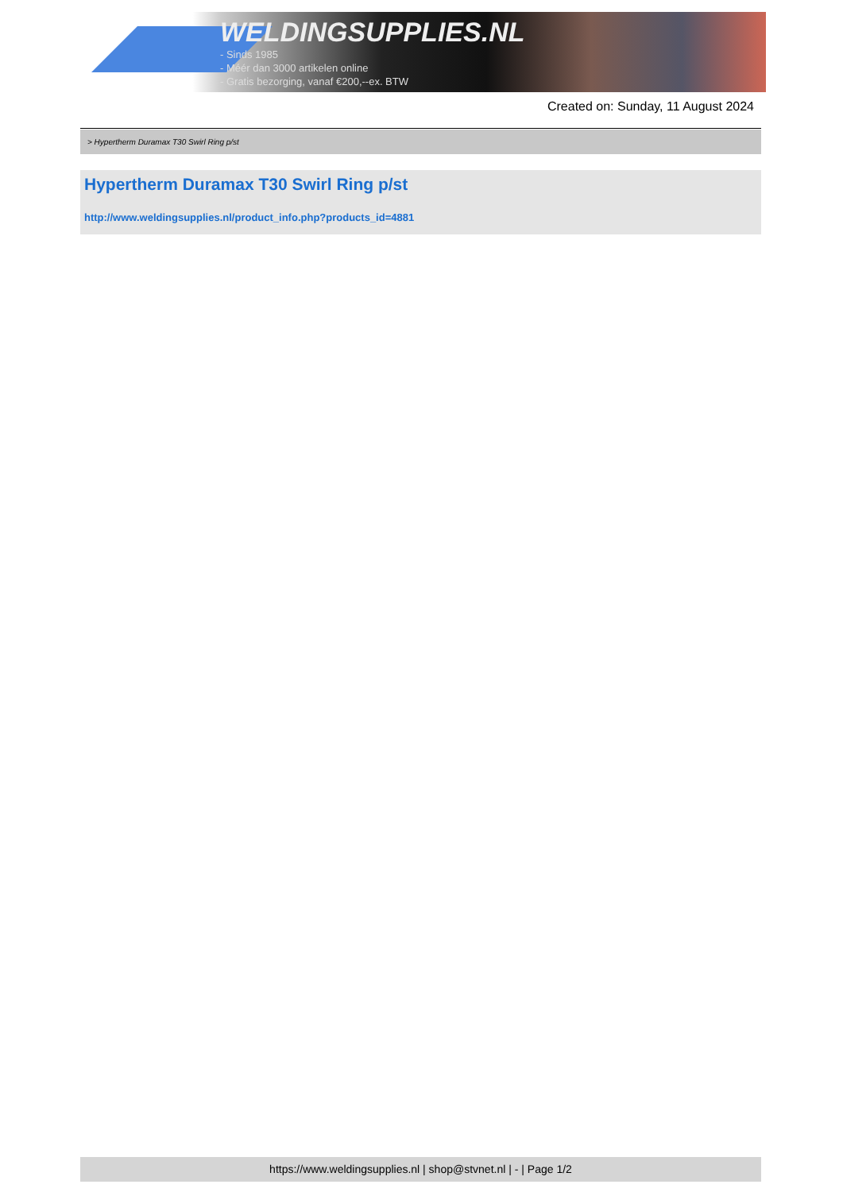WELDINGSUPPLIES.NL
- Sinds 1985
- Méér dan 3000 artikelen online
- Gratis bezorging, vanaf €200,--ex. BTW
Created on: Sunday, 11 August 2024
> Hypertherm Duramax T30 Swirl Ring p/st
Hypertherm Duramax T30 Swirl Ring p/st
http://www.weldingsupplies.nl/product_info.php?products_id=4881
https://www.weldingsupplies.nl | shop@stvnet.nl | - | Page 1/2